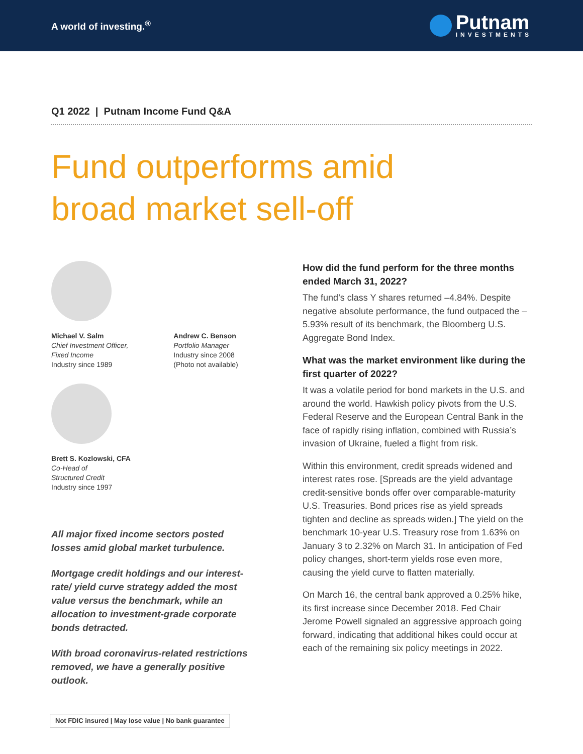A world of investing.<sup>®</sup>
Putnam
INVESTMENTS
Q1 2022 | Putnam Income Fund Q&A
Fund outperforms amid
broad market sell-off
Michael V. Salm
Chief Investment Officer,
Fixed Income
Industry since 1989
Andrew C. Benson
Portfolio Manager
Industry since 2008
(Photo not available)
Brett S. Kozlowski, CFA
Co-Head of
Structured Credit
Industry since 1997
All major fixed income sectors posted losses amid global market turbulence.
Mortgage credit holdings and our interest-rate/ yield curve strategy added the most value versus the benchmark, while an allocation to investment-grade corporate bonds detracted.
With broad coronavirus-related restrictions removed, we have a generally positive outlook.
How did the fund perform for the three months ended March 31, 2022?
The fund’s class Y shares returned –4.84%. Despite negative absolute performance, the fund outpaced the –5.93% result of its benchmark, the Bloomberg U.S. Aggregate Bond Index.
What was the market environment like during the first quarter of 2022?
It was a volatile period for bond markets in the U.S. and around the world. Hawkish policy pivots from the U.S. Federal Reserve and the European Central Bank in the face of rapidly rising inflation, combined with Russia’s invasion of Ukraine, fueled a flight from risk.
Within this environment, credit spreads widened and interest rates rose. [Spreads are the yield advantage credit-sensitive bonds offer over comparable-maturity U.S. Treasuries. Bond prices rise as yield spreads tighten and decline as spreads widen.] The yield on the benchmark 10-year U.S. Treasury rose from 1.63% on January 3 to 2.32% on March 31. In anticipation of Fed policy changes, short-term yields rose even more, causing the yield curve to flatten materially.
On March 16, the central bank approved a 0.25% hike, its first increase since December 2018. Fed Chair Jerome Powell signaled an aggressive approach going forward, indicating that additional hikes could occur at each of the remaining six policy meetings in 2022.
Not FDIC insured | May lose value | No bank guarantee